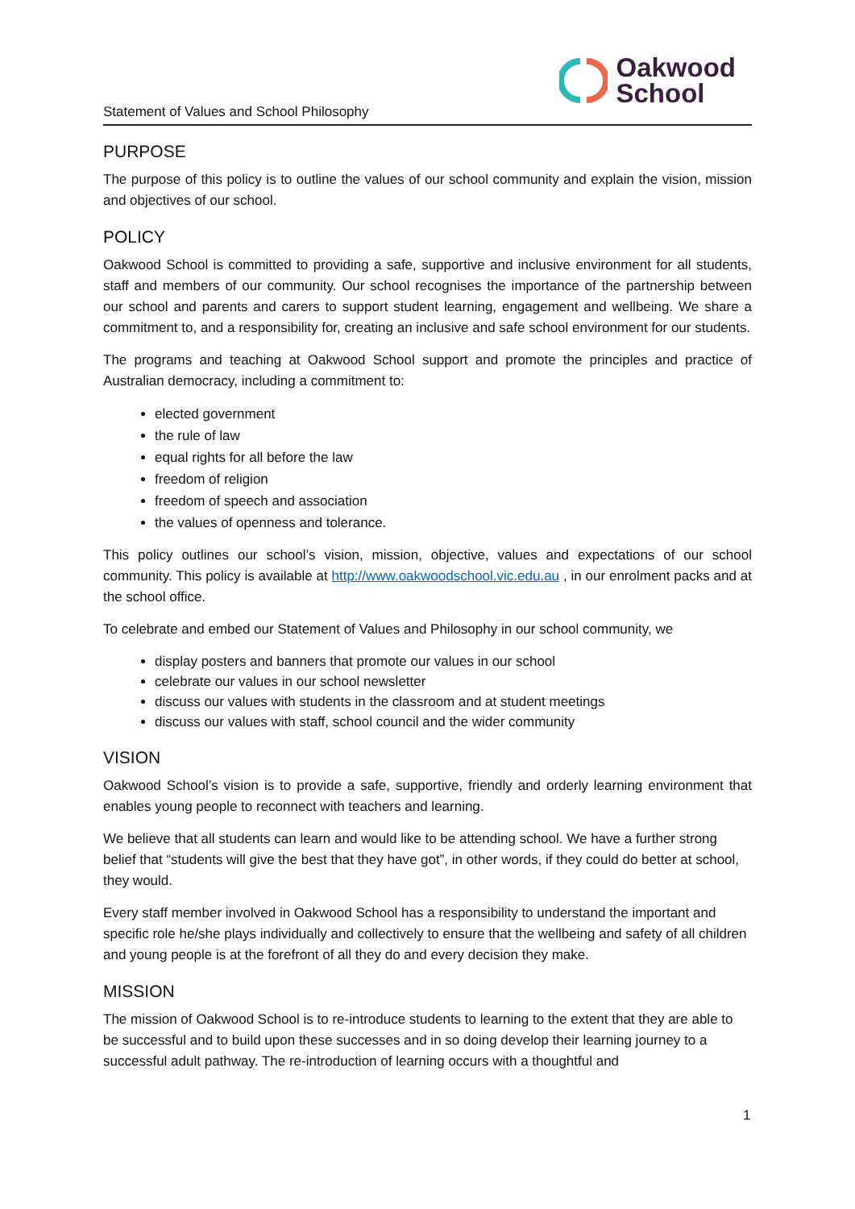Statement of Values and School Philosophy
Oakwood
School
PURPOSE
The purpose of this policy is to outline the values of our school community and explain the vision, mission and objectives of our school.
POLICY
Oakwood School is committed to providing a safe, supportive and inclusive environment for all students, staff and members of our community. Our school recognises the importance of the partnership between our school and parents and carers to support student learning, engagement and wellbeing. We share a commitment to, and a responsibility for, creating an inclusive and safe school environment for our students.
The programs and teaching at Oakwood School support and promote the principles and practice of Australian democracy, including a commitment to:
elected government
the rule of law
equal rights for all before the law
freedom of religion
freedom of speech and association
the values of openness and tolerance.
This policy outlines our school’s vision, mission, objective, values and expectations of our school community. This policy is available at http://www.oakwoodschool.vic.edu.au , in our enrolment packs and at the school office.
To celebrate and embed our Statement of Values and Philosophy in our school community, we
display posters and banners that promote our values in our school
celebrate our values in our school newsletter
discuss our values with students in the classroom and at student meetings
discuss our values with staff, school council and the wider community
VISION
Oakwood School’s vision is to provide a safe, supportive, friendly and orderly learning environment that enables young people to reconnect with teachers and learning.
We believe that all students can learn and would like to be attending school. We have a further strong belief that “students will give the best that they have got”, in other words, if they could do better at school, they would.
Every staff member involved in Oakwood School has a responsibility to understand the important and specific role he/she plays individually and collectively to ensure that the wellbeing and safety of all children and young people is at the forefront of all they do and every decision they make.
MISSION
The mission of Oakwood School is to re-introduce students to learning to the extent that they are able to be successful and to build upon these successes and in so doing develop their learning journey to a successful adult pathway. The re-introduction of learning occurs with a thoughtful and
1